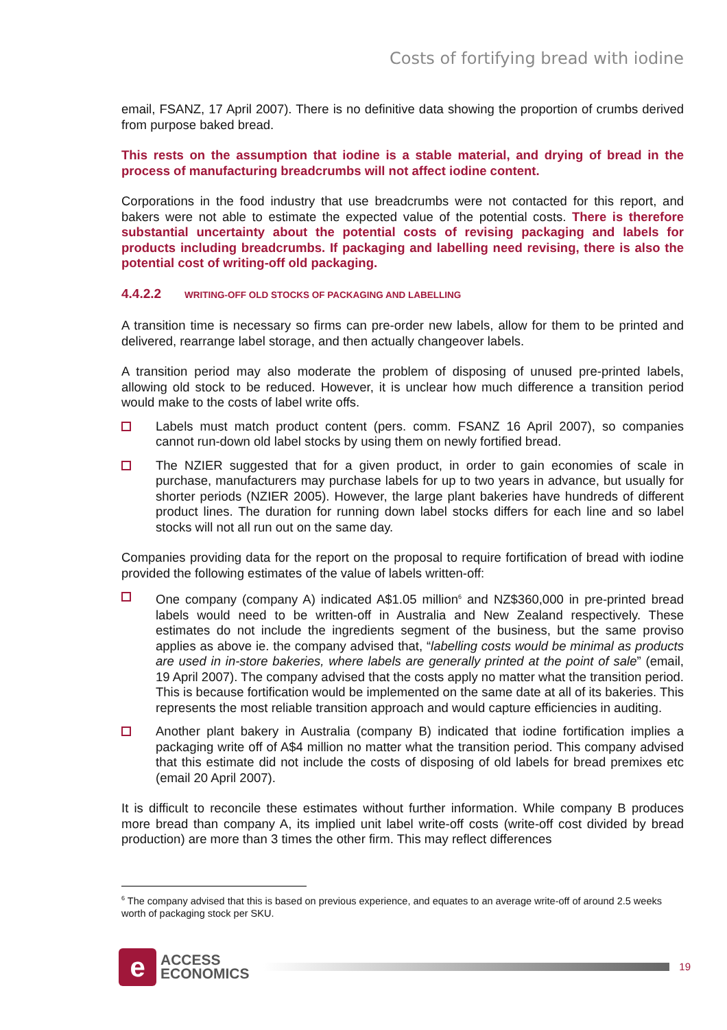Costs of fortifying bread with iodine
email, FSANZ, 17 April 2007). There is no definitive data showing the proportion of crumbs derived from purpose baked bread.
This rests on the assumption that iodine is a stable material, and drying of bread in the process of manufacturing breadcrumbs will not affect iodine content.
Corporations in the food industry that use breadcrumbs were not contacted for this report, and bakers were not able to estimate the expected value of the potential costs. There is therefore substantial uncertainty about the potential costs of revising packaging and labels for products including breadcrumbs. If packaging and labelling need revising, there is also the potential cost of writing-off old packaging.
4.4.2.2 WRITING-OFF OLD STOCKS OF PACKAGING AND LABELLING
A transition time is necessary so firms can pre-order new labels, allow for them to be printed and delivered, rearrange label storage, and then actually changeover labels.
A transition period may also moderate the problem of disposing of unused pre-printed labels, allowing old stock to be reduced. However, it is unclear how much difference a transition period would make to the costs of label write offs.
Labels must match product content (pers. comm. FSANZ 16 April 2007), so companies cannot run-down old label stocks by using them on newly fortified bread.
The NZIER suggested that for a given product, in order to gain economies of scale in purchase, manufacturers may purchase labels for up to two years in advance, but usually for shorter periods (NZIER 2005). However, the large plant bakeries have hundreds of different product lines. The duration for running down label stocks differs for each line and so label stocks will not all run out on the same day.
Companies providing data for the report on the proposal to require fortification of bread with iodine provided the following estimates of the value of labels written-off:
One company (company A) indicated A$1.05 million<sup>6</sup> and NZ$360,000 in pre-printed bread labels would need to be written-off in Australia and New Zealand respectively. These estimates do not include the ingredients segment of the business, but the same proviso applies as above ie. the company advised that, “labelling costs would be minimal as products are used in in-store bakeries, where labels are generally printed at the point of sale” (email, 19 April 2007). The company advised that the costs apply no matter what the transition period. This is because fortification would be implemented on the same date at all of its bakeries. This represents the most reliable transition approach and would capture efficiencies in auditing.
Another plant bakery in Australia (company B) indicated that iodine fortification implies a packaging write off of A$4 million no matter what the transition period. This company advised that this estimate did not include the costs of disposing of old labels for bread premixes etc (email 20 April 2007).
It is difficult to reconcile these estimates without further information. While company B produces more bread than company A, its implied unit label write-off costs (write-off cost divided by bread production) are more than 3 times the other firm. This may reflect differences
<sup>6</sup> The company advised that this is based on previous experience, and equates to an average write-off of around 2.5 weeks worth of packaging stock per SKU.
e
ACCESS
ECONOMICS
19